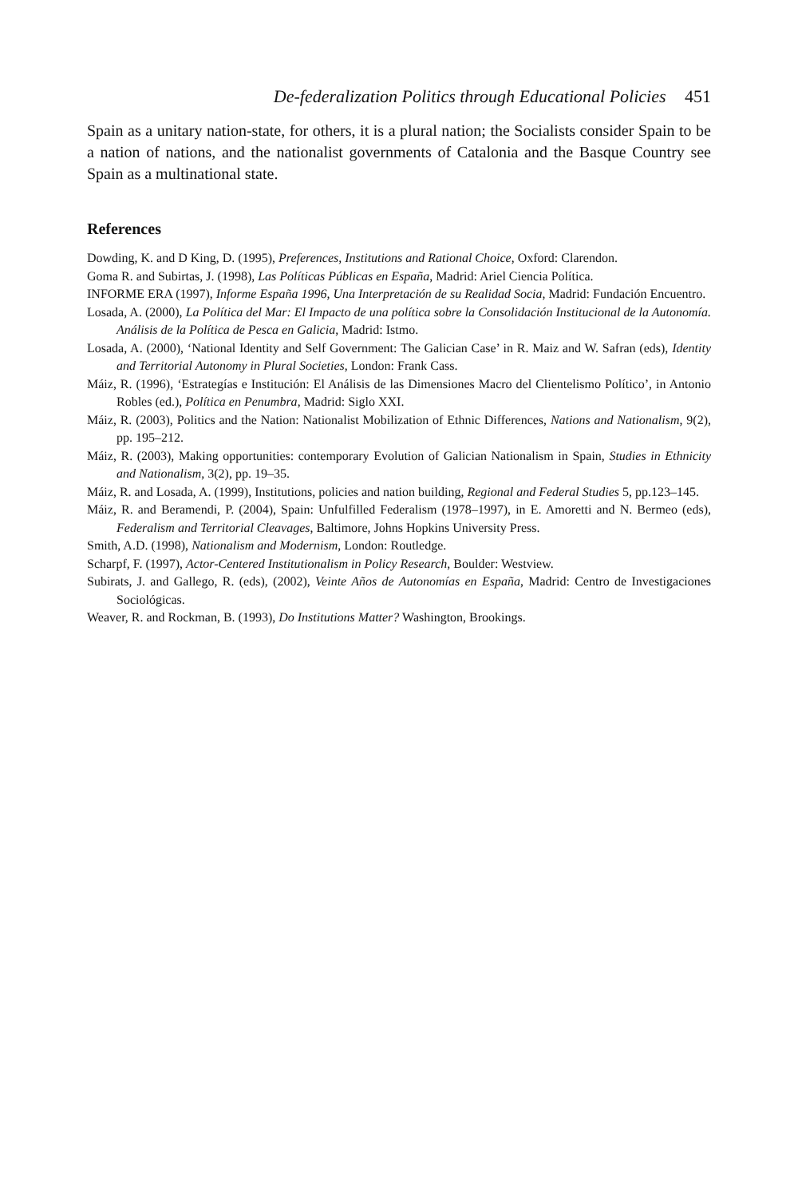De-federalization Politics through Educational Policies 451
Spain as a unitary nation-state, for others, it is a plural nation; the Socialists consider Spain to be a nation of nations, and the nationalist governments of Catalonia and the Basque Country see Spain as a multinational state.
References
Dowding, K. and D King, D. (1995), Preferences, Institutions and Rational Choice, Oxford: Clarendon.
Goma R. and Subirtas, J. (1998), Las Políticas Públicas en España, Madrid: Ariel Ciencia Política.
INFORME ERA (1997), Informe España 1996, Una Interpretación de su Realidad Socia, Madrid: Fundación Encuentro.
Losada, A. (2000), La Política del Mar: El Impacto de una política sobre la Consolidación Institucional de la Autonomía. Análisis de la Política de Pesca en Galicia, Madrid: Istmo.
Losada, A. (2000), ‘National Identity and Self Government: The Galician Case’ in R. Maiz and W. Safran (eds), Identity and Territorial Autonomy in Plural Societies, London: Frank Cass.
Máiz, R. (1996), ‘Estrategías e Institución: El Análisis de las Dimensiones Macro del Clientelismo Político’, in Antonio Robles (ed.), Política en Penumbra, Madrid: Siglo XXI.
Máiz, R. (2003), Politics and the Nation: Nationalist Mobilization of Ethnic Differences, Nations and Nationalism, 9(2), pp. 195–212.
Máiz, R. (2003), Making opportunities: contemporary Evolution of Galician Nationalism in Spain, Studies in Ethnicity and Nationalism, 3(2), pp. 19–35.
Máiz, R. and Losada, A. (1999), Institutions, policies and nation building, Regional and Federal Studies 5, pp.123–145.
Máiz, R. and Beramendi, P. (2004), Spain: Unfulfilled Federalism (1978–1997), in E. Amoretti and N. Bermeo (eds), Federalism and Territorial Cleavages, Baltimore, Johns Hopkins University Press.
Smith, A.D. (1998), Nationalism and Modernism, London: Routledge.
Scharpf, F. (1997), Actor-Centered Institutionalism in Policy Research, Boulder: Westview.
Subirats, J. and Gallego, R. (eds), (2002), Veinte Años de Autonomías en España, Madrid: Centro de Investigaciones Sociológicas.
Weaver, R. and Rockman, B. (1993), Do Institutions Matter? Washington, Brookings.